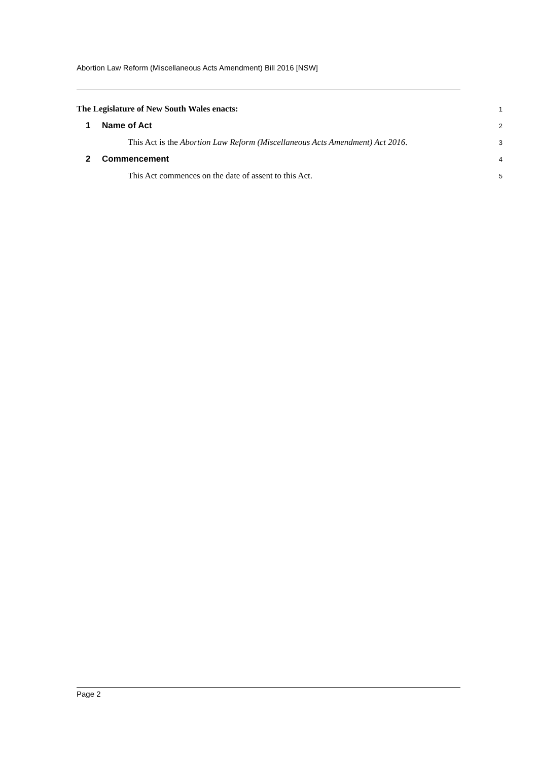Abortion Law Reform (Miscellaneous Acts Amendment) Bill 2016 [NSW]
The Legislature of New South Wales enacts:
1
1 Name of Act
2
This Act is the Abortion Law Reform (Miscellaneous Acts Amendment) Act 2016.
3
2 Commencement
4
This Act commences on the date of assent to this Act.
5
Page 2